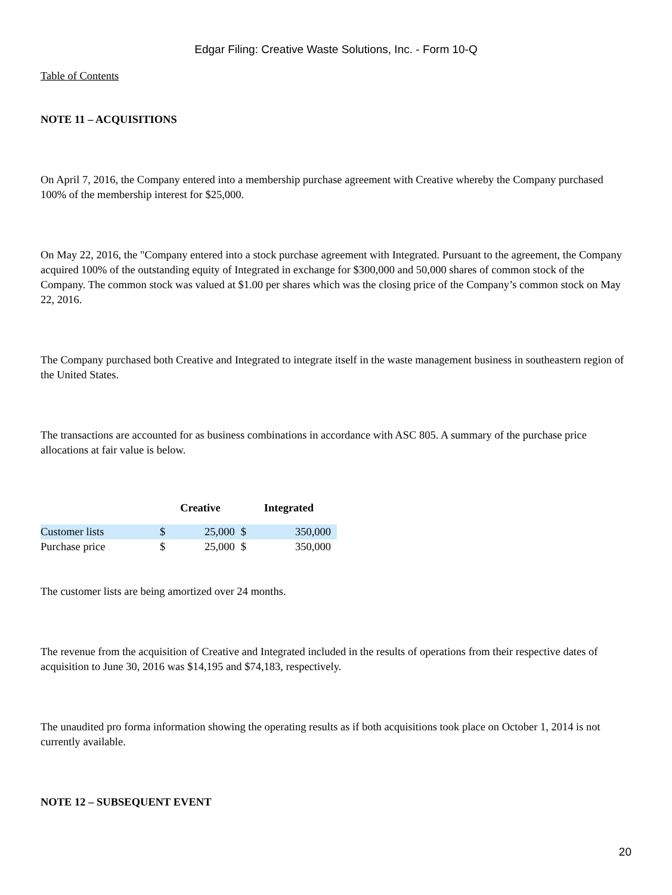Edgar Filing: Creative Waste Solutions, Inc. - Form 10-Q
Table of Contents
NOTE 11 – ACQUISITIONS
On April 7, 2016, the Company entered into a membership purchase agreement with Creative whereby the Company purchased 100% of the membership interest for $25,000.
On May 22, 2016, the "Company entered into a stock purchase agreement with Integrated. Pursuant to the agreement, the Company acquired 100% of the outstanding equity of Integrated in exchange for $300,000 and 50,000 shares of common stock of the Company. The common stock was valued at $1.00 per shares which was the closing price of the Company’s common stock on May 22, 2016.
The Company purchased both Creative and Integrated to integrate itself in the waste management business in southeastern region of the United States.
The transactions are accounted for as business combinations in accordance with ASC 805. A summary of the purchase price allocations at fair value is below.
| | Creative | | Integrated | |
| --- | --- | --- | --- | --- |
| Customer lists | $ | 25,000 | $ | 350,000 |
| Purchase price | $ | 25,000 | $ | 350,000 |
The customer lists are being amortized over 24 months.
The revenue from the acquisition of Creative and Integrated included in the results of operations from their respective dates of acquisition to June 30, 2016 was $14,195 and $74,183, respectively.
The unaudited pro forma information showing the operating results as if both acquisitions took place on October 1, 2014 is not currently available.
NOTE 12 – SUBSEQUENT EVENT
20